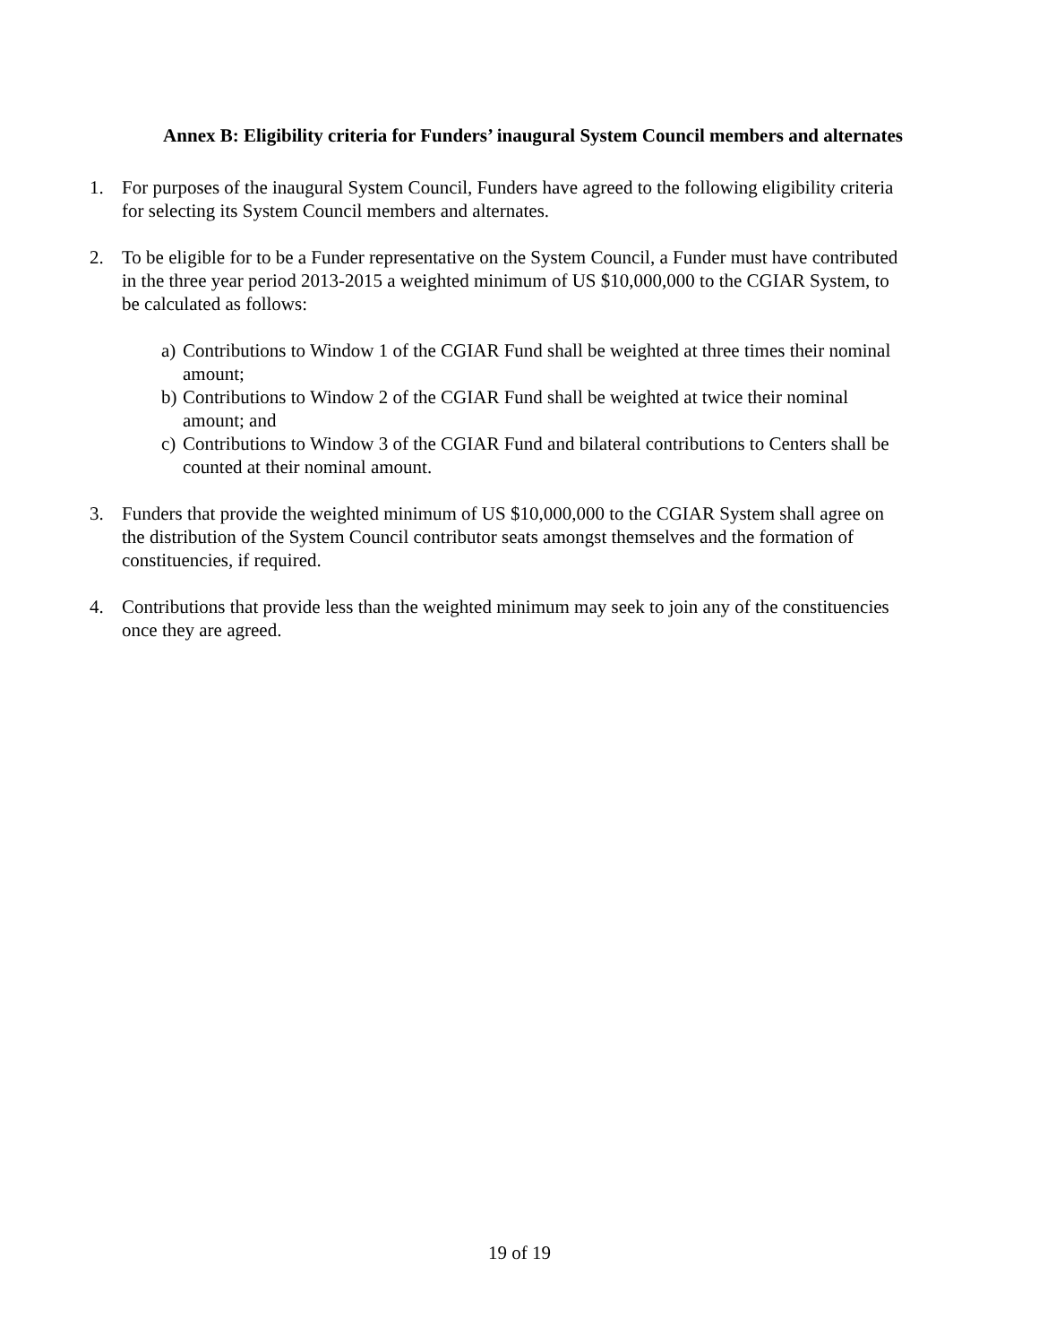Annex B: Eligibility criteria for Funders’ inaugural System Council members and alternates
1. For purposes of the inaugural System Council, Funders have agreed to the following eligibility criteria for selecting its System Council members and alternates.
2. To be eligible for to be a Funder representative on the System Council, a Funder must have contributed in the three year period 2013-2015 a weighted minimum of US $10,000,000 to the CGIAR System, to be calculated as follows:
a)
Contributions to Window 1 of the CGIAR Fund shall be weighted at three times their nominal amount;
b)
Contributions to Window 2 of the CGIAR Fund shall be weighted at twice their nominal amount; and
c)
Contributions to Window 3 of the CGIAR Fund and bilateral contributions to Centers shall be counted at their nominal amount.
3. Funders that provide the weighted minimum of US $10,000,000 to the CGIAR System shall agree on the distribution of the System Council contributor seats amongst themselves and the formation of constituencies, if required.
4. Contributions that provide less than the weighted minimum may seek to join any of the constituencies once they are agreed.
19 of 19